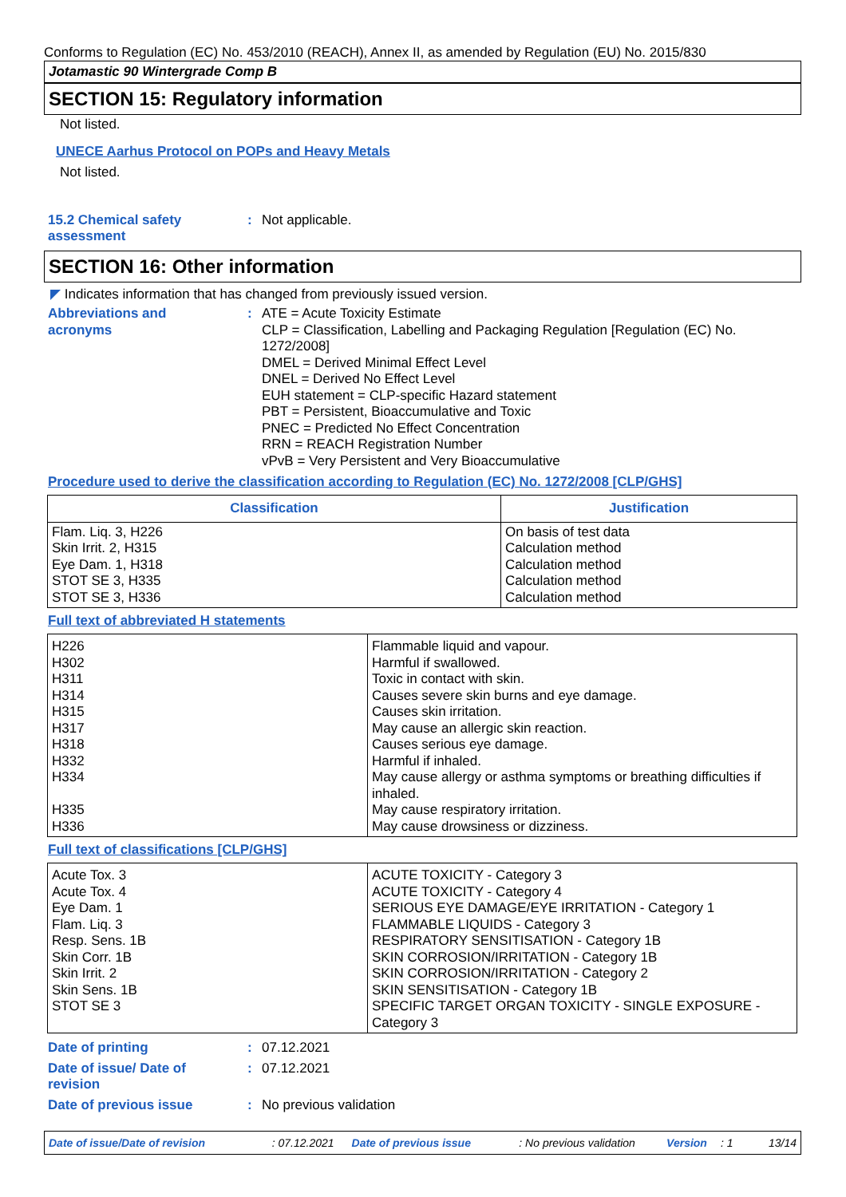Conforms to Regulation (EC) No. 453/2010 (REACH), Annex II, as amended by Regulation (EU) No. 2015/830
Jotamastic 90 Wintergrade Comp B
SECTION 15: Regulatory information
Not listed.
UNECE Aarhus Protocol on POPs and Heavy Metals
Not listed.
15.2 Chemical safety
assessment
: Not applicable.
SECTION 16: Other information
◤ Indicates information that has changed from previously issued version.
Abbreviations and
acronyms
: ATE = Acute Toxicity Estimate
CLP = Classification, Labelling and Packaging Regulation [Regulation (EC) No. 1272/2008]
DMEL = Derived Minimal Effect Level
DNEL = Derived No Effect Level
EUH statement = CLP-specific Hazard statement
PBT = Persistent, Bioaccumulative and Toxic
PNEC = Predicted No Effect Concentration
RRN = REACH Registration Number
vPvB = Very Persistent and Very Bioaccumulative
Procedure used to derive the classification according to Regulation (EC) No. 1272/2008 [CLP/GHS]
| Classification | Justification |
| --- | --- |
| Flam. Liq. 3, H226 Skin Irrit. 2, H315 Eye Dam. 1, H318 STOT SE 3, H335 STOT SE 3, H336 | On basis of test data Calculation method Calculation method Calculation method Calculation method |
Full text of abbreviated H statements
| H226 H302 H311 H314 H315 H317 H318 H332 H334 H335 H336 | Flammable liquid and vapour. Harmful if swallowed. Toxic in contact with skin. Causes severe skin burns and eye damage. Causes skin irritation. May cause an allergic skin reaction. Causes serious eye damage. Harmful if inhaled. May cause allergy or asthma symptoms or breathing difficulties if inhaled. May cause respiratory irritation. May cause drowsiness or dizziness. |
Full text of classifications [CLP/GHS]
| Acute Tox. 3 Acute Tox. 4 Eye Dam. 1 Flam. Liq. 3 Resp. Sens. 1B Skin Corr. 1B Skin Irrit. 2 Skin Sens. 1B STOT SE 3 | ACUTE TOXICITY - Category 3 ACUTE TOXICITY - Category 4 SERIOUS EYE DAMAGE/EYE IRRITATION - Category 1 FLAMMABLE LIQUIDS - Category 3 RESPIRATORY SENSITISATION - Category 1B SKIN CORROSION/IRRITATION - Category 1B SKIN CORROSION/IRRITATION - Category 2 SKIN SENSITISATION - Category 1B SPECIFIC TARGET ORGAN TOXICITY - SINGLE EXPOSURE - Category 3 |
Date of printing : 07.12.2021
Date of issue/ Date of
revision
: 07.12.2021
Date of previous issue : No previous validation
Date of issue/Date of revision: 07.12.2021 Date of previous issue: No previous validation Version: 1 13/14